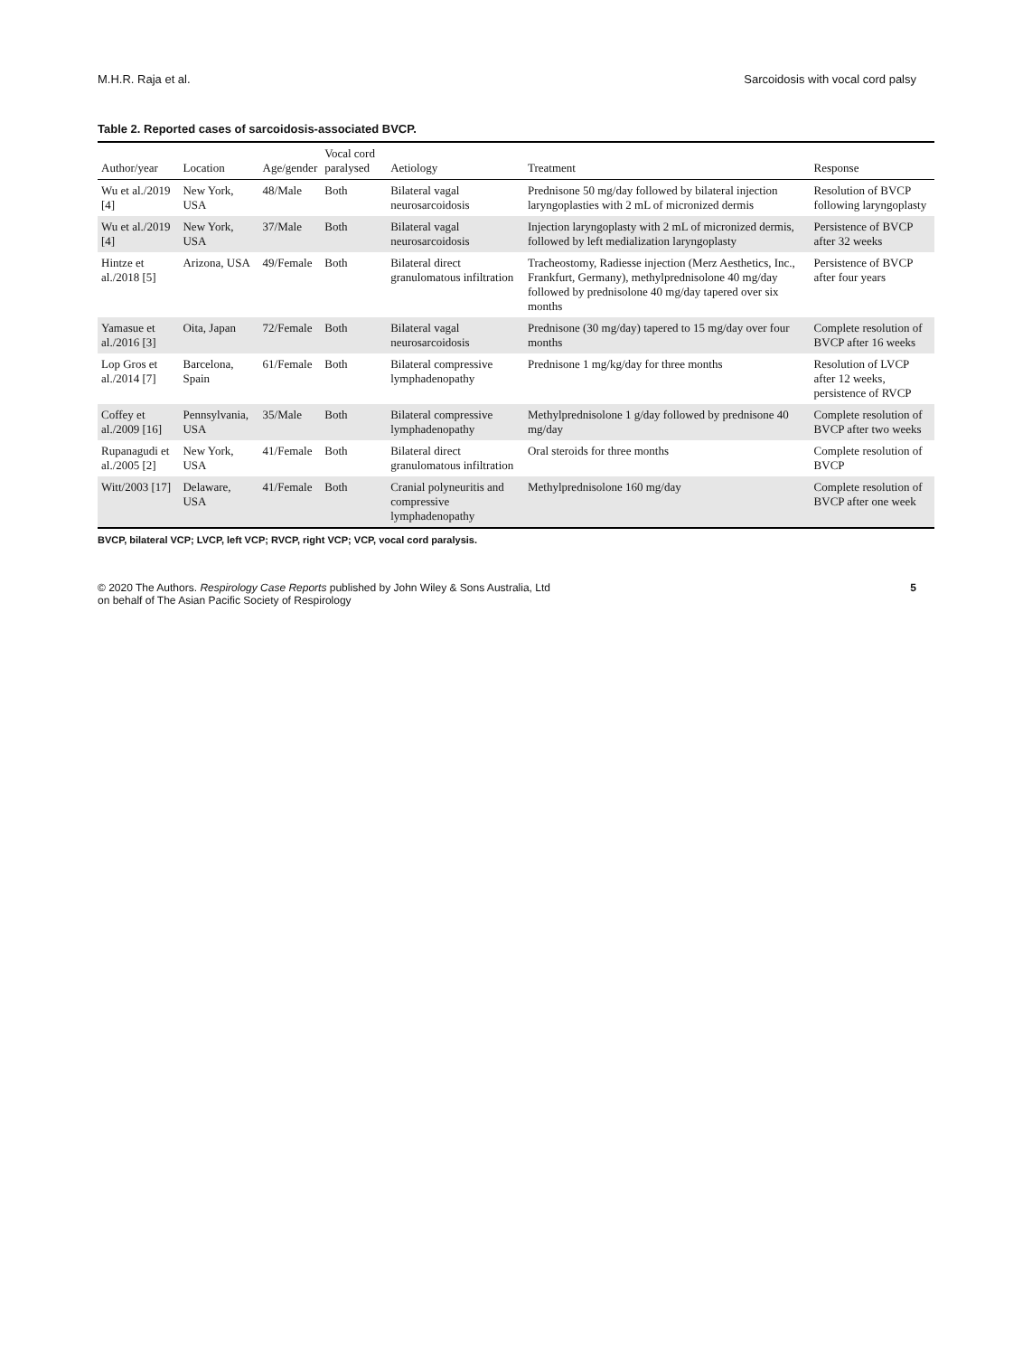M.H.R. Raja et al. Sarcoidosis with vocal cord palsy
Table 2. Reported cases of sarcoidosis-associated BVCP.
| Author/year | Location | Age/gender | Vocal cord paralysed | Aetiology | Treatment | Response |
| --- | --- | --- | --- | --- | --- | --- |
| Wu et al./2019 [4] | New York, USA | 48/Male | Both | Bilateral vagal neurosarcoidosis | Prednisone 50 mg/day followed by bilateral injection laryngoplasties with 2 mL of micronized dermis | Resolution of BVCP following laryngoplasty |
| Wu et al./2019 [4] | New York, USA | 37/Male | Both | Bilateral vagal neurosarcoidosis | Injection laryngoplasty with 2 mL of micronized dermis, followed by left medialization laryngoplasty | Persistence of BVCP after 32 weeks |
| Hintze et al./2018 [5] | Arizona, USA | 49/Female | Both | Bilateral direct granulomatous infiltration | Tracheostomy, Radiesse injection (Merz Aesthetics, Inc., Frankfurt, Germany), methylprednisolone 40 mg/day followed by prednisolone 40 mg/day tapered over six months | Persistence of BVCP after four years |
| Yamasue et al./2016 [3] | Oita, Japan | 72/Female | Both | Bilateral vagal neurosarcoidosis | Prednisone (30 mg/day) tapered to 15 mg/day over four months | Complete resolution of BVCP after 16 weeks |
| Lop Gros et al./2014 [7] | Barcelona, Spain | 61/Female | Both | Bilateral compressive lymphadenopathy | Prednisone 1 mg/kg/day for three months | Resolution of LVCP after 12 weeks, persistence of RVCP |
| Coffey et al./2009 [16] | Pennsylvania, USA | 35/Male | Both | Bilateral compressive lymphadenopathy | Methylprednisolone 1 g/day followed by prednisone 40 mg/day | Complete resolution of BVCP after two weeks |
| Rupanagudi et al./2005 [2] | New York, USA | 41/Female | Both | Bilateral direct granulomatous infiltration | Oral steroids for three months | Complete resolution of BVCP |
| Witt/2003 [17] | Delaware, USA | 41/Female | Both | Cranial polyneuritis and compressive lymphadenopathy | Methylprednisolone 160 mg/day | Complete resolution of BVCP after one week |
BVCP, bilateral VCP; LVCP, left VCP; RVCP, right VCP; VCP, vocal cord paralysis.
© 2020 The Authors. Respirology Case Reports published by John Wiley & Sons Australia, Ltd
on behalf of The Asian Pacific Society of Respirology 5